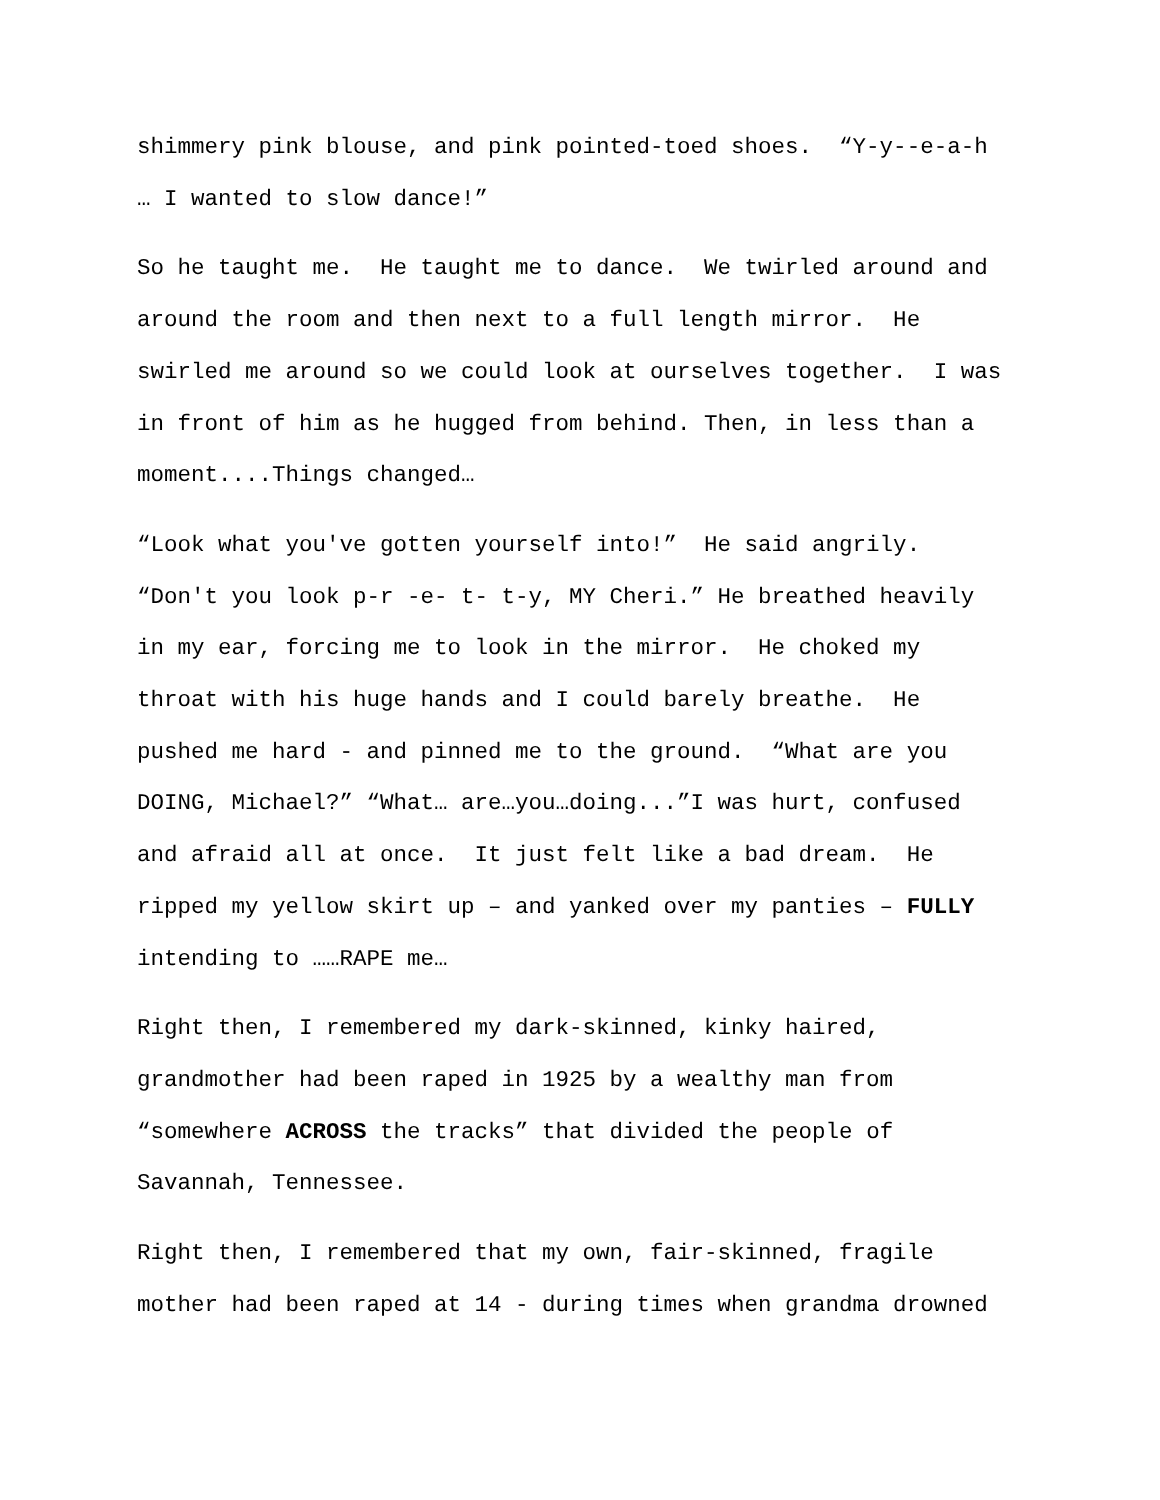shimmery pink blouse, and pink pointed-toed shoes. “Y-y--e-a-h
… I wanted to slow dance!”
So he taught me. He taught me to dance. We twirled around and
around the room and then next to a full length mirror. He
swirled me around so we could look at ourselves together. I was
in front of him as he hugged from behind. Then, in less than a
moment....Things changed…
“Look what you've gotten yourself into!” He said angrily.
“Don't you look p-r -e- t- t-y, MY Cheri.” He breathed heavily
in my ear, forcing me to look in the mirror. He choked my
throat with his huge hands and I could barely breathe. He
pushed me hard - and pinned me to the ground. “What are you
DOING, Michael?” “What… are…you…doing...”I was hurt, confused
and afraid all at once. It just felt like a bad dream. He
ripped my yellow skirt up – and yanked over my panties – FULLY
intending to ……RAPE me…
Right then, I remembered my dark-skinned, kinky haired,
grandmother had been raped in 1925 by a wealthy man from
“somewhere ACROSS the tracks” that divided the people of
Savannah, Tennessee.
Right then, I remembered that my own, fair-skinned, fragile
mother had been raped at 14 - during times when grandma drowned